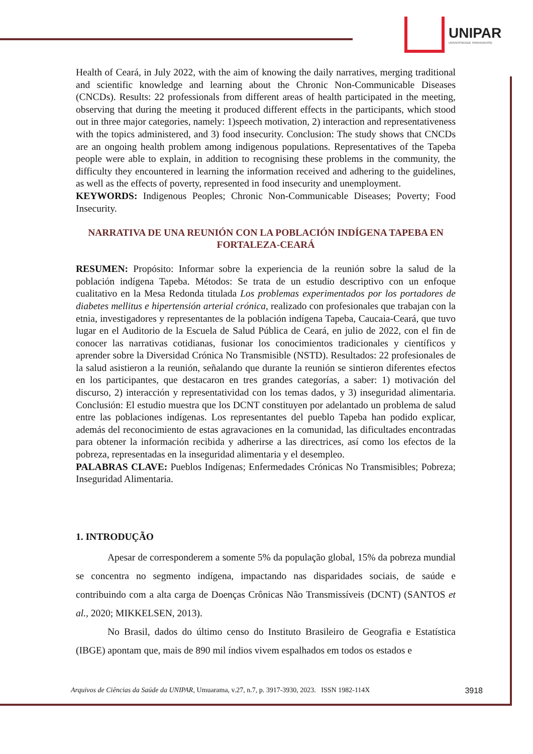UNIPAR
UNIVERSIDADE PARANAENSE
Health of Ceará, in July 2022, with the aim of knowing the daily narratives, merging traditional and scientific knowledge and learning about the Chronic Non-Communicable Diseases (CNCDs). Results: 22 professionals from different areas of health participated in the meeting, observing that during the meeting it produced different effects in the participants, which stood out in three major categories, namely: 1)speech motivation, 2) interaction and representativeness with the topics administered, and 3) food insecurity. Conclusion: The study shows that CNCDs are an ongoing health problem among indigenous populations. Representatives of the Tapeba people were able to explain, in addition to recognising these problems in the community, the difficulty they encountered in learning the information received and adhering to the guidelines, as well as the effects of poverty, represented in food insecurity and unemployment.
KEYWORDS: Indigenous Peoples; Chronic Non-Communicable Diseases; Poverty; Food Insecurity.
NARRATIVA DE UNA REUNIÓN CON LA POBLACIÓN INDÍGENA TAPEBA EN FORTALEZA-CEARÁ
RESUMEN: Propósito: Informar sobre la experiencia de la reunión sobre la salud de la población indígena Tapeba. Métodos: Se trata de un estudio descriptivo con un enfoque cualitativo en la Mesa Redonda titulada Los problemas experimentados por los portadores de diabetes mellitus e hipertensión arterial crónica, realizado con profesionales que trabajan con la etnia, investigadores y representantes de la población indígena Tapeba, Caucaia-Ceará, que tuvo lugar en el Auditorio de la Escuela de Salud Pública de Ceará, en julio de 2022, con el fin de conocer las narrativas cotidianas, fusionar los conocimientos tradicionales y científicos y aprender sobre la Diversidad Crónica No Transmisible (NSTD). Resultados: 22 profesionales de la salud asistieron a la reunión, señalando que durante la reunión se sintieron diferentes efectos en los participantes, que destacaron en tres grandes categorías, a saber: 1) motivación del discurso, 2) interacción y representatividad con los temas dados, y 3) inseguridad alimentaria. Conclusión: El estudio muestra que los DCNT constituyen por adelantado un problema de salud entre las poblaciones indígenas. Los representantes del pueblo Tapeba han podido explicar, además del reconocimiento de estas agravaciones en la comunidad, las dificultades encontradas para obtener la información recibida y adherirse a las directrices, así como los efectos de la pobreza, representadas en la inseguridad alimentaria y el desempleo.
PALABRAS CLAVE: Pueblos Indígenas; Enfermedades Crónicas No Transmisibles; Pobreza; Inseguridad Alimentaria.
1. INTRODUÇÃO
Apesar de corresponderem a somente 5% da população global, 15% da pobreza mundial se concentra no segmento indígena, impactando nas disparidades sociais, de saúde e contribuindo com a alta carga de Doenças Crônicas Não Transmissíveis (DCNT) (SANTOS et al., 2020; MIKKELSEN, 2013).
No Brasil, dados do último censo do Instituto Brasileiro de Geografia e Estatística (IBGE) apontam que, mais de 890 mil índios vivem espalhados em todos os estados e
Arquivos de Ciências da Saúde da UNIPAR, Umuarama, v.27, n.7, p. 3917-3930, 2023. ISSN 1982-114X 3918